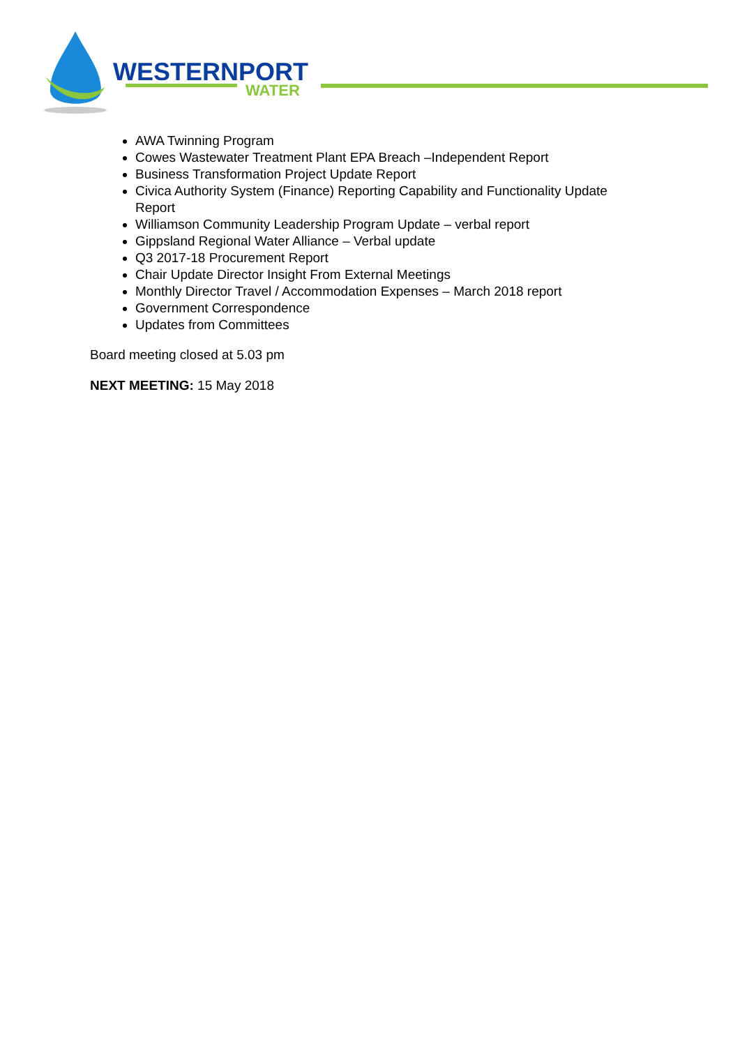WESTERNPORT
WATER
AWA Twinning Program
Cowes Wastewater Treatment Plant EPA Breach –Independent Report
Business Transformation Project Update Report
Civica Authority System (Finance) Reporting Capability and Functionality Update Report
Williamson Community Leadership Program Update – verbal report
Gippsland Regional Water Alliance – Verbal update
Q3 2017-18 Procurement Report
Chair Update Director Insight From External Meetings
Monthly Director Travel / Accommodation Expenses – March 2018 report
Government Correspondence
Updates from Committees
Board meeting closed at 5.03 pm
NEXT MEETING: 15 May 2018